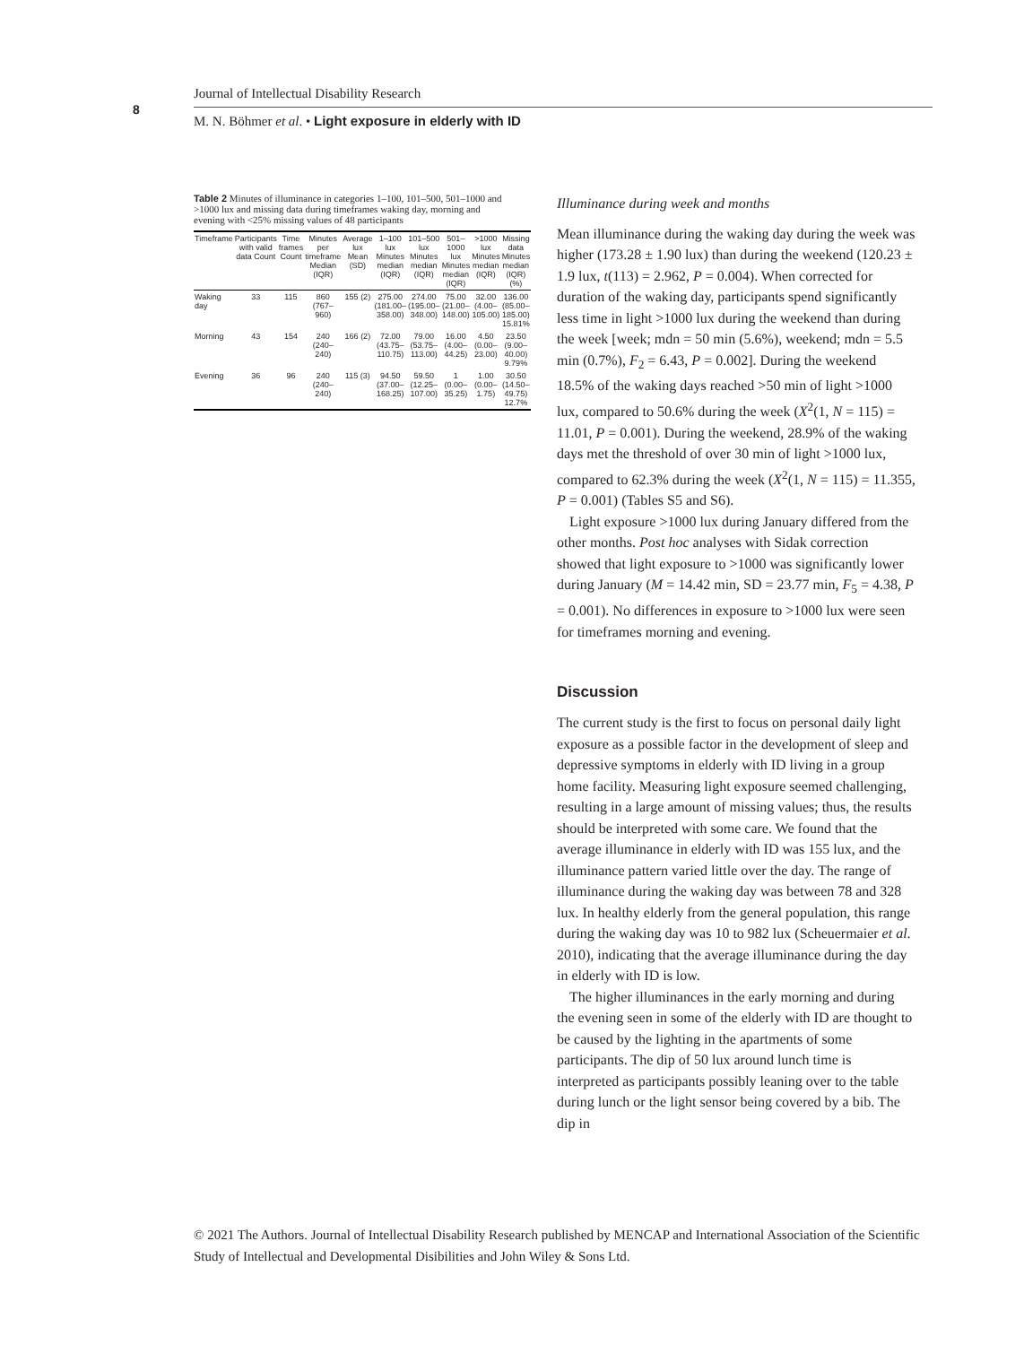8
Journal of Intellectual Disability Research
M. N. Böhmer et al. • Light exposure in elderly with ID
Table 2 Minutes of illuminance in categories 1–100, 101–500, 501–1000 and >1000 lux and missing data during timeframes waking day, morning and evening with <25% missing values of 48 participants
| Timeframe | Participants with valid data Count | Time frames Count | Minutes per timeframe Median (IQR) | Average lux Mean (SD) | 1–100 lux Minutes median (IQR) | 101–500 lux Minutes median (IQR) | 501–1000 lux Minutes median (IQR) | >1000 lux Minutes median (IQR) | Missing data Minutes median (IQR) (%) |
| --- | --- | --- | --- | --- | --- | --- | --- | --- | --- |
| Waking day | 33 | 115 | 860 (767–960) | 155 (2) | 275.00 (181.00–358.00) | 274.00 (195.00–348.00) | 75.00 (21.00–148.00) | 32.00 (4.00–105.00) | 136.00 (85.00–185.00) 15.81% |
| Morning | 43 | 154 | 240 (240–240) | 166 (2) | 72.00 (43.75–110.75) | 79.00 (53.75–113.00) | 16.00 (4.00–44.25) | 4.50 (0.00–23.00) | 23.50 (9.00–40.00) 9.79% |
| Evening | 36 | 96 | 240 (240–240) | 115 (3) | 94.50 (37.00–168.25) | 59.50 (12.25–107.00) | 1 (0.00–35.25) | 1.00 (0.00–1.75) | 30.50 (14.50–49.75) 12.7% |
Illuminance during week and months
Mean illuminance during the waking day during the week was higher (173.28 ± 1.90 lux) than during the weekend (120.23 ± 1.9 lux, t(113) = 2.962, P = 0.004). When corrected for duration of the waking day, participants spend significantly less time in light >1000 lux during the weekend than during the week [week; mdn = 50 min (5.6%), weekend; mdn = 5.5 min (0.7%), F<sub>2</sub> = 6.43, P = 0.002]. During the weekend 18.5% of the waking days reached >50 min of light >1000 lux, compared to 50.6% during the week (X<sup>2</sup>(1, N = 115) = 11.01, P = 0.001). During the weekend, 28.9% of the waking days met the threshold of over 30 min of light >1000 lux, compared to 62.3% during the week (X<sup>2</sup>(1, N = 115) = 11.355, P = 0.001) (Tables S5 and S6).
Light exposure >1000 lux during January differed from the other months. Post hoc analyses with Sidak correction showed that light exposure to >1000 was significantly lower during January (M = 14.42 min, SD = 23.77 min, F<sub>5</sub> = 4.38, P = 0.001). No differences in exposure to >1000 lux were seen for timeframes morning and evening.
Discussion
The current study is the first to focus on personal daily light exposure as a possible factor in the development of sleep and depressive symptoms in elderly with ID living in a group home facility. Measuring light exposure seemed challenging, resulting in a large amount of missing values; thus, the results should be interpreted with some care. We found that the average illuminance in elderly with ID was 155 lux, and the illuminance pattern varied little over the day. The range of illuminance during the waking day was between 78 and 328 lux. In healthy elderly from the general population, this range during the waking day was 10 to 982 lux (Scheuermaier et al. 2010), indicating that the average illuminance during the day in elderly with ID is low.
The higher illuminances in the early morning and during the evening seen in some of the elderly with ID are thought to be caused by the lighting in the apartments of some participants. The dip of 50 lux around lunch time is interpreted as participants possibly leaning over to the table during lunch or the light sensor being covered by a bib. The dip in
© 2021 The Authors. Journal of Intellectual Disability Research published by MENCAP and International Association of the Scientific Study of Intellectual and Developmental Disibilities and John Wiley & Sons Ltd.